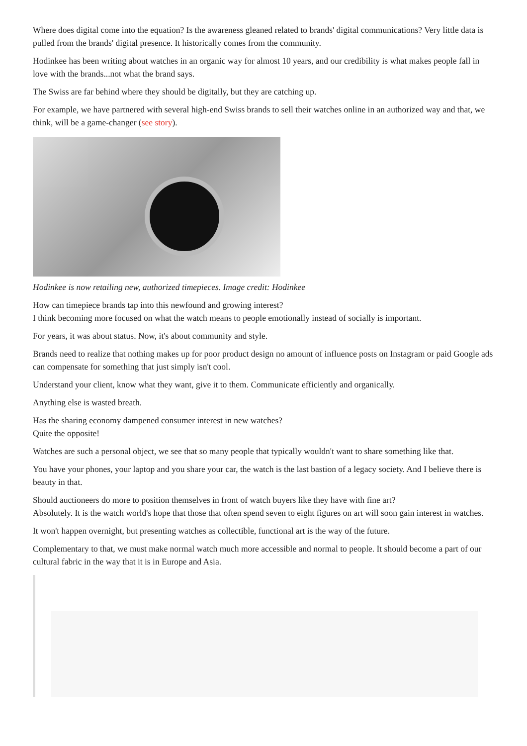Where does digital come into the equation? Is the awareness gleaned related to brands' digital communications? Very little data is pulled from the brands' digital presence. It historically comes from the community.
Hodinkee has been writing about watches in an organic way for almost 10 years, and our credibility is what makes people fall in love with the brands...not what the brand says.
The Swiss are far behind where they should be digitally, but they are catching up.
For example, we have partnered with several high-end Swiss brands to sell their watches online in an authorized way and that, we think, will be a game-changer (see story).
Hodinkee is now retailing new, authorized timepieces. Image credit: Hodinkee
How can timepiece brands tap into this newfound and growing interest?
I think becoming more focused on what the watch means to people emotionally instead of socially is important.
For years, it was about status. Now, it's about community and style.
Brands need to realize that nothing makes up for poor product design no amount of influence posts on Instagram or paid Google ads can compensate for something that just simply isn't cool.
Understand your client, know what they want, give it to them. Communicate efficiently and organically.
Anything else is wasted breath.
Has the sharing economy dampened consumer interest in new watches?
Quite the opposite!
Watches are such a personal object, we see that so many people that typically wouldn't want to share something like that.
You have your phones, your laptop and you share your car, the watch is the last bastion of a legacy society. And I believe there is beauty in that.
Should auctioneers do more to position themselves in front of watch buyers like they have with fine art?
Absolutely. It is the watch world's hope that those that often spend seven to eight figures on art will soon gain interest in watches.
It won't happen overnight, but presenting watches as collectible, functional art is the way of the future.
Complementary to that, we must make normal watch much more accessible and normal to people. It should become a part of our cultural fabric in the way that it is in Europe and Asia.